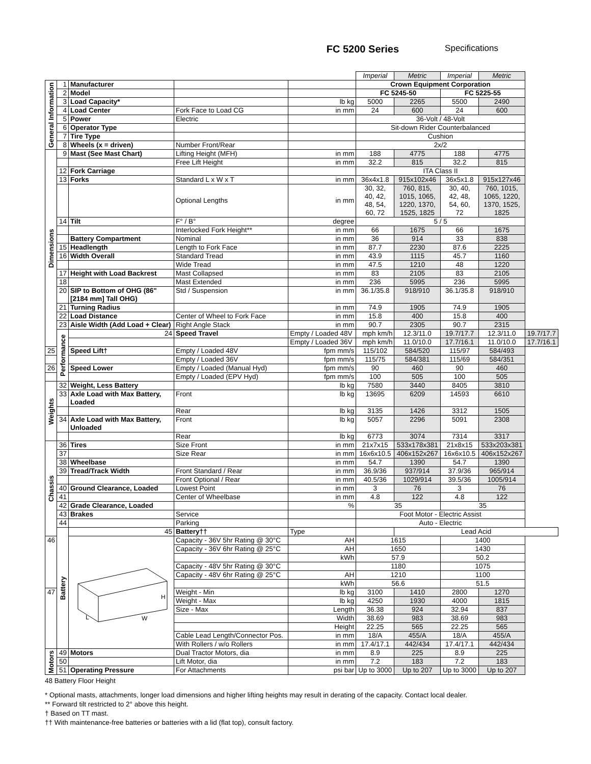FC 5200 Series Specifications
| | | | | | Imperial | Metric | Imperial | Metric | |
| General Information | 1 | Manufacturer | | | Crown Equipment Corporation | | | | |
| | 2 | Model | | | FC 5245-50 | | FC 5225-55 | | |
| | 3 | Load Capacity* | | lb kg | 5000 | 2265 | 5500 | 2490 | |
| | 4 | Load Center | Fork Face to Load CG | in mm | 24 | 600 | 24 | 600 | |
| | 5 | Power | Electric | | 36-Volt / 48-Volt | | | | |
| | 6 | Operator Type | | | Sit-down Rider Counterbalanced | | | | |
| | 7 | Tire Type | | | Cushion | | | | |
| | 8 | Wheels (x = driven) | Number Front/Rear | | 2x/2 | | | | |
| Dimensions | 9 | Mast (See Mast Chart) | Lifting Height (MFH) | in mm | 188 | 4775 | 188 | 4775 | |
| | | | Free Lift Height | in mm | 32.2 | 815 | 32.2 | 815 | |
| | 12 | Fork Carriage | | | ITA Class II | | | | |
| | 13 | Forks | Standard L x W x T | in mm | 36x4x1.8 | 915x102x46 | 36x5x1.8 | 915x127x46 | |
| | | | Optional Lengths | in mm | 30, 32, 40, 42, 48, 54, 60, 72 | 760, 815, 1015, 1065, 1220, 1370, 1525, 1825 | 30, 40, 42, 48, 54, 60, 72 | 760, 1015, 1065, 1220, 1370, 1525, 1825 | |
| | 14 | Tilt | F° / B° | degree | 5 / 5 | | | | |
| | | | Interlocked Fork Height** | in mm | 66 | 1675 | 66 | 1675 | |
| | | Battery Compartment | Nominal | in mm | 36 | 914 | 33 | 838 | |
| | 15 | Headlength | Length to Fork Face | in mm | 87.7 | 2230 | 87.6 | 2225 | |
| | 16 | Width Overall | Standard Tread | in mm | 43.9 | 1115 | 45.7 | 1160 | |
| | | | Wide Tread | in mm | 47.5 | 1210 | 48 | 1220 | |
| | 17 | Height with Load Backrest | Mast Collapsed | in mm | 83 | 2105 | 83 | 2105 | |
| | 18 | | Mast Extended | in mm | 236 | 5995 | 236 | 5995 | |
| | 20 | SIP to Bottom of OHG (86" [2184 mm] Tall OHG) | Std / Suspension | in mm | 36.1/35.8 | 918/910 | 36.1/35.8 | 918/910 | |
| | 21 | Turning Radius | | in mm | 74.9 | 1905 | 74.9 | 1905 | |
| | 22 | Load Distance | Center of Wheel to Fork Face | in mm | 15.8 | 400 | 15.8 | 400 | |
| | 23 | Aisle Width (Add Load + Clear) | Right Angle Stack | in mm | 90.7 | 2305 | 90.7 | 2315 | |
| | Performance | 24 | Speed Travel | Empty / Loaded 48V | mph km/h | 12.3/11.0 | 19.7/17.7 | 12.3/11.0 | 19.7/17.7 |
| | | | | Empty / Loaded 36V | mph km/h | 11.0/10.0 | 17.7/16.1 | 11.0/10.0 | 17.7/16.1 |
| 25 | | Speed Lift† | Empty / Loaded 48V | fpm mm/s | 115/102 | 584/520 | 115/97 | 584/493 | |
| | | | Empty / Loaded 36V | fpm mm/s | 115/75 | 584/381 | 115/69 | 584/351 | |
| 26 | | Speed Lower | Empty / Loaded (Manual Hyd) | fpm mm/s | 90 | 460 | 90 | 460 | |
| | | | Empty / Loaded (EPV Hyd) | fpm mm/s | 100 | 505 | 100 | 505 | |
| Weights | 32 | Weight, Less Battery | | lb kg | 7580 | 3440 | 8405 | 3810 | |
| | 33 | Axle Load with Max Battery, Loaded | Front | lb kg | 13695 | 6209 | 14593 | 6610 | |
| | | | Rear | lb kg | 3135 | 1426 | 3312 | 1505 | |
| | 34 | Axle Load with Max Battery, Unloaded | Front | lb kg | 5057 | 2296 | 5091 | 2308 | |
| | | | Rear | lb kg | 6773 | 3074 | 7314 | 3317 | |
| Chassis | 36 | Tires | Size Front | in mm | 21x7x15 | 533x178x381 | 21x8x15 | 533x203x381 | |
| | 37 | | Size Rear | in mm | 16x6x10.5 | 406x152x267 | 16x6x10.5 | 406x152x267 | |
| | 38 | Wheelbase | | in mm | 54.7 | 1390 | 54.7 | 1390 | |
| | 39 | Tread/Track Width | Front Standard / Rear | in mm | 36.9/36 | 937/914 | 37.9/36 | 965/914 | |
| | | | Front Optional / Rear | in mm | 40.5/36 | 1029/914 | 39.5/36 | 1005/914 | |
| | 40 | Ground Clearance, Loaded | Lowest Point | in mm | 3 | 76 | 3 | 76 | |
| | 41 | | Center of Wheelbase | in mm | 4.8 | 122 | 4.8 | 122 | |
| | 42 | Grade Clearance, Loaded | | % | 35 | | 35 | | |
| | 43 | Brakes | Service | | Foot Motor - Electric Assist | | | | |
| | 44 | | Parking | | Auto - Electric | | | | |
| | Battery | 45 | Battery†† | Type | | Lead Acid | | | |
| 46 | | H L W | Capacity - 36V 5hr Rating @ 30°C | AH | 1615 | | 1400 | | |
| | | | Capacity - 36V 6hr Rating @ 25°C | AH | 1650 | | 1430 | | |
| | | | | kWh | 57.9 | | 50.2 | | |
| | | | Capacity - 48V 5hr Rating @ 30°C | | 1180 | | 1075 | | |
| | | | Capacity - 48V 6hr Rating @ 25°C | AH | 1210 | | 1100 | | |
| | | | | kWh | 56.6 | | 51.5 | | |
| 47 | | | Weight - Min | lb kg | 3100 | 1410 | 2800 | 1270 | |
| | | | Weight - Max | lb kg | 4250 | 1930 | 4000 | 1815 | |
| | | | Size - Max | Length | 36.38 | 924 | 32.94 | 837 | |
| | | | | Width | 38.69 | 983 | 38.69 | 983 | |
| | | | | Height | 22.25 | 565 | 22.25 | 565 | |
| | | | Cable Lead Length/Connector Pos. | in mm | 18/A | 455/A | 18/A | 455/A | |
| | | | With Rollers / w/o Rollers | in mm | 17.4/17.1 | 442/434 | 17.4/17.1 | 442/434 | |
| Motors | 49 | Motors | Dual Tractor Motors, dia | in mm | 8.9 | 225 | 8.9 | 225 | |
| | 50 | | Lift Motor, dia | in mm | 7.2 | 183 | 7.2 | 183 | |
| | 51 | Operating Pressure | For Attachments | psi bar | Up to 3000 | Up to 207 | Up to 3000 | Up to 207 | |
48 Battery Floor Height
* Optional masts, attachments, longer load dimensions and higher lifting heights may result in derating of the capacity. Contact local dealer.
** Forward tilt restricted to 2° above this height.
† Based on TT mast.
†† With maintenance-free batteries or batteries with a lid (flat top), consult factory.